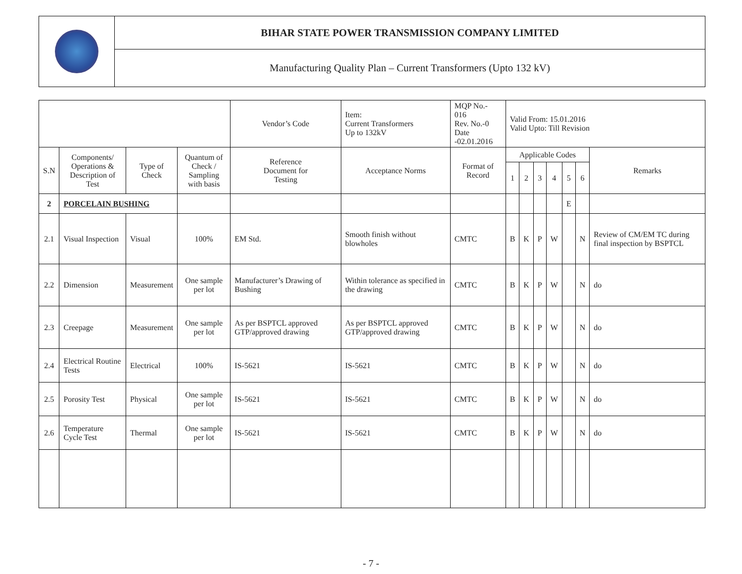| | BIHAR STATE POWER TRANSMISSION COMPANY LIMITED |
| | Manufacturing Quality Plan – Current Transformers (Upto 132 kV) |
| | | | | Vendor’s Code | Item: Current Transformers Up to 132kV | MQP No.- 016 Rev. No.-0 Date -02.01.2016 | Valid From: 15.01.2016 Valid Upto: Till Revision | | | | | | |
| S.N | Components/ Operations & Description of Test | Type of Check | Quantum of Check / Sampling with basis | Reference Document for Testing | Acceptance Norms | Format of Record | Applicable Codes | | | | | | Remarks |
| | | | | | | | 1 | 2 | 3 | 4 | 5 | 6 | |
| 2 | PORCELAIN BUSHING | | | | | | | | | | E | | |
| 2.1 | Visual Inspection | Visual | 100% | EM Std. | Smooth finish without blowholes | CMTC | B | K | P | W | | N | Review of CM/EM TC during final inspection by BSPTCL |
| 2.2 | Dimension | Measurement | One sample per lot | Manufacturer’s Drawing of Bushing | Within tolerance as specified in the drawing | CMTC | B | K | P | W | | N | do |
| 2.3 | Creepage | Measurement | One sample per lot | As per BSPTCL approved GTP/approved drawing | As per BSPTCL approved GTP/approved drawing | CMTC | B | K | P | W | | N | do |
| 2.4 | Electrical Routine Tests | Electrical | 100% | IS-5621 | IS-5621 | CMTC | B | K | P | W | | N | do |
| 2.5 | Porosity Test | Physical | One sample per lot | IS-5621 | IS-5621 | CMTC | B | K | P | W | | N | do |
| 2.6 | Temperature Cycle Test | Thermal | One sample per lot | IS-5621 | IS-5621 | CMTC | B | K | P | W | | N | do |
- 7 -